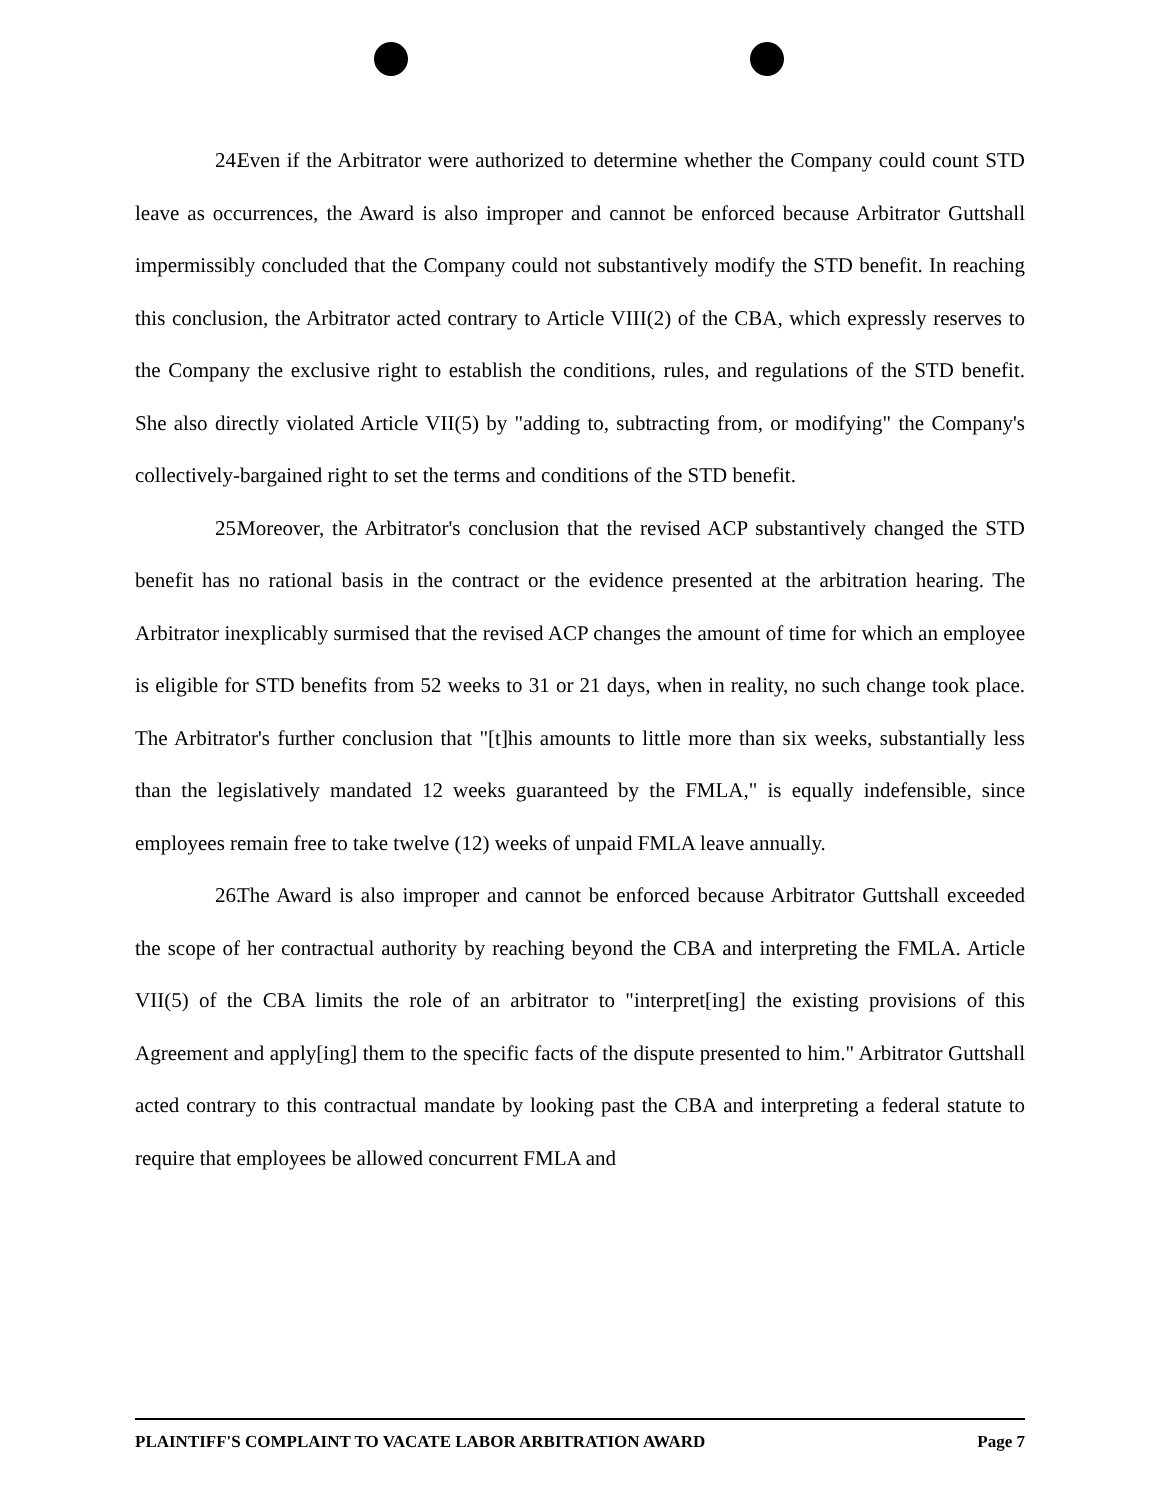24. Even if the Arbitrator were authorized to determine whether the Company could count STD leave as occurrences, the Award is also improper and cannot be enforced because Arbitrator Guttshall impermissibly concluded that the Company could not substantively modify the STD benefit. In reaching this conclusion, the Arbitrator acted contrary to Article VIII(2) of the CBA, which expressly reserves to the Company the exclusive right to establish the conditions, rules, and regulations of the STD benefit. She also directly violated Article VII(5) by "adding to, subtracting from, or modifying" the Company's collectively-bargained right to set the terms and conditions of the STD benefit.
25. Moreover, the Arbitrator's conclusion that the revised ACP substantively changed the STD benefit has no rational basis in the contract or the evidence presented at the arbitration hearing. The Arbitrator inexplicably surmised that the revised ACP changes the amount of time for which an employee is eligible for STD benefits from 52 weeks to 31 or 21 days, when in reality, no such change took place. The Arbitrator's further conclusion that "[t]his amounts to little more than six weeks, substantially less than the legislatively mandated 12 weeks guaranteed by the FMLA," is equally indefensible, since employees remain free to take twelve (12) weeks of unpaid FMLA leave annually.
26. The Award is also improper and cannot be enforced because Arbitrator Guttshall exceeded the scope of her contractual authority by reaching beyond the CBA and interpreting the FMLA. Article VII(5) of the CBA limits the role of an arbitrator to "interpret[ing] the existing provisions of this Agreement and apply[ing] them to the specific facts of the dispute presented to him." Arbitrator Guttshall acted contrary to this contractual mandate by looking past the CBA and interpreting a federal statute to require that employees be allowed concurrent FMLA and
PLAINTIFF'S COMPLAINT TO VACATE LABOR ARBITRATION AWARD Page 7